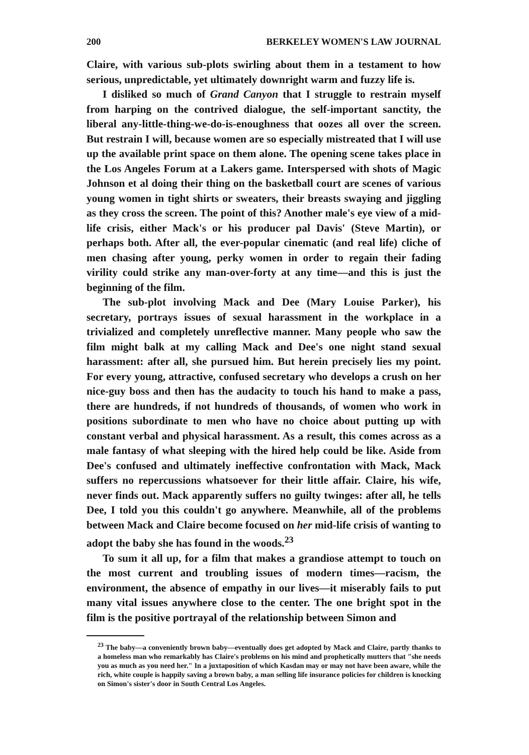200 BERKELEY WOMEN'S LAW JOURNAL
Claire, with various sub-plots swirling about them in a testament to how serious, unpredictable, yet ultimately downright warm and fuzzy life is.
I disliked so much of Grand Canyon that I struggle to restrain myself from harping on the contrived dialogue, the self-important sanctity, the liberal any-little-thing-we-do-is-enoughness that oozes all over the screen. But restrain I will, because women are so especially mistreated that I will use up the available print space on them alone. The opening scene takes place in the Los Angeles Forum at a Lakers game. Interspersed with shots of Magic Johnson et al doing their thing on the basketball court are scenes of various young women in tight shirts or sweaters, their breasts swaying and jiggling as they cross the screen. The point of this? Another male's eye view of a mid-life crisis, either Mack's or his producer pal Davis' (Steve Martin), or perhaps both. After all, the ever-popular cinematic (and real life) cliche of men chasing after young, perky women in order to regain their fading virility could strike any man-over-forty at any time—and this is just the beginning of the film.
The sub-plot involving Mack and Dee (Mary Louise Parker), his secretary, portrays issues of sexual harassment in the workplace in a trivialized and completely unreflective manner. Many people who saw the film might balk at my calling Mack and Dee's one night stand sexual harassment: after all, she pursued him. But herein precisely lies my point. For every young, attractive, confused secretary who develops a crush on her nice-guy boss and then has the audacity to touch his hand to make a pass, there are hundreds, if not hundreds of thousands, of women who work in positions subordinate to men who have no choice about putting up with constant verbal and physical harassment. As a result, this comes across as a male fantasy of what sleeping with the hired help could be like. Aside from Dee's confused and ultimately ineffective confrontation with Mack, Mack suffers no repercussions whatsoever for their little affair. Claire, his wife, never finds out. Mack apparently suffers no guilty twinges: after all, he tells Dee, I told you this couldn't go anywhere. Meanwhile, all of the problems between Mack and Claire become focused on her mid-life crisis of wanting to adopt the baby she has found in the woods.<sup>23</sup>
To sum it all up, for a film that makes a grandiose attempt to touch on the most current and troubling issues of modern times—racism, the environment, the absence of empathy in our lives—it miserably fails to put many vital issues anywhere close to the center. The one bright spot in the film is the positive portrayal of the relationship between Simon and
<sup>23</sup> The baby—a conveniently brown baby—eventually does get adopted by Mack and Claire, partly thanks to a homeless man who remarkably has Claire's problems on his mind and prophetically mutters that "she needs you as much as you need her." In a juxtaposition of which Kasdan may or may not have been aware, while the rich, white couple is happily saving a brown baby, a man selling life insurance policies for children is knocking on Simon's sister's door in South Central Los Angeles.